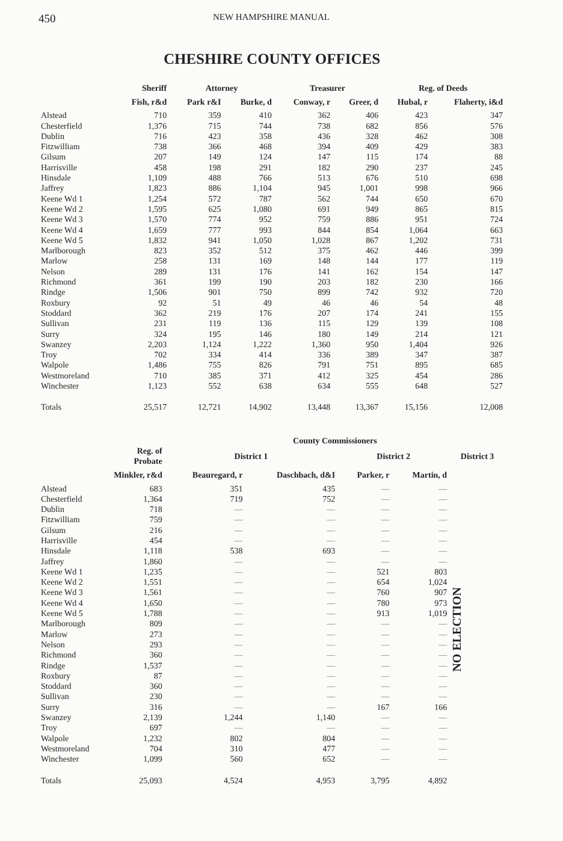450 NEW HAMPSHIRE MANUAL
CHESHIRE COUNTY OFFICES
| | Sheriff | Attorney | | Treasurer | | Reg. of Deeds | |
| --- | --- | --- | --- | --- | --- | --- | --- |
| | Fish, r&d | Park r&I | Burke, d | Conway, r | Greer, d | Hubal, r | Flaherty, i&d |
| Alstead | 710 | 359 | 410 | 362 | 406 | 423 | 347 |
| Chesterfield | 1,376 | 715 | 744 | 738 | 682 | 856 | 576 |
| Dublin | 716 | 423 | 358 | 436 | 328 | 462 | 308 |
| Fitzwilliam | 738 | 366 | 468 | 394 | 409 | 429 | 383 |
| Gilsum | 207 | 149 | 124 | 147 | 115 | 174 | 88 |
| Harrisville | 458 | 198 | 291 | 182 | 290 | 237 | 245 |
| Hinsdale | 1,109 | 488 | 766 | 513 | 676 | 510 | 698 |
| Jaffrey | 1,823 | 886 | 1,104 | 945 | 1,001 | 998 | 966 |
| Keene Wd 1 | 1,254 | 572 | 787 | 562 | 744 | 650 | 670 |
| Keene Wd 2 | 1,595 | 625 | 1,080 | 691 | 949 | 865 | 815 |
| Keene Wd 3 | 1,570 | 774 | 952 | 759 | 886 | 951 | 724 |
| Keene Wd 4 | 1,659 | 777 | 993 | 844 | 854 | 1,064 | 663 |
| Keene Wd 5 | 1,832 | 941 | 1,050 | 1,028 | 867 | 1,202 | 731 |
| Marlborough | 823 | 352 | 512 | 375 | 462 | 446 | 399 |
| Marlow | 258 | 131 | 169 | 148 | 144 | 177 | 119 |
| Nelson | 289 | 131 | 176 | 141 | 162 | 154 | 147 |
| Richmond | 361 | 199 | 190 | 203 | 182 | 230 | 166 |
| Rindge | 1,506 | 901 | 750 | 899 | 742 | 932 | 720 |
| Roxbury | 92 | 51 | 49 | 46 | 46 | 54 | 48 |
| Stoddard | 362 | 219 | 176 | 207 | 174 | 241 | 155 |
| Sullivan | 231 | 119 | 136 | 115 | 129 | 139 | 108 |
| Surry | 324 | 195 | 146 | 180 | 149 | 214 | 121 |
| Swanzey | 2,203 | 1,124 | 1,222 | 1,360 | 950 | 1,404 | 926 |
| Troy | 702 | 334 | 414 | 336 | 389 | 347 | 387 |
| Walpole | 1,486 | 755 | 826 | 791 | 751 | 895 | 685 |
| Westmoreland | 710 | 385 | 371 | 412 | 325 | 454 | 286 |
| Winchester | 1,123 | 552 | 638 | 634 | 555 | 648 | 527 |
| Totals | 25,517 | 12,721 | 14,902 | 13,448 | 13,367 | 15,156 | 12,008 |
| | | County Commissioners | | | | |
| --- | --- | --- | --- | --- | --- | --- |
| | Reg. of Probate | District 1 | | District 2 | | District 3 |
| Minkler, r&d | | Beauregard, r | Daschbach, d&I | Parker, r | Martin, d | |
| Alstead | 683 | 351 | 435 | — | — | NO ELECTION |
| Chesterfield | 1,364 | 719 | 752 | — | — | |
| Dublin | 718 | — | — | — | — | |
| Fitzwilliam | 759 | — | — | — | — | |
| Gilsum | 216 | — | — | — | — | |
| Harrisville | 454 | — | — | — | — | |
| Hinsdale | 1,118 | 538 | 693 | — | — | |
| Jaffrey | 1,860 | — | — | — | — | |
| Keene Wd 1 | 1,235 | — | — | 521 | 803 | |
| Keene Wd 2 | 1,551 | — | — | 654 | 1,024 | |
| Keene Wd 3 | 1,561 | — | — | 760 | 907 | |
| Keene Wd 4 | 1,650 | — | — | 780 | 973 | |
| Keene Wd 5 | 1,788 | — | — | 913 | 1,019 | |
| Marlborough | 809 | — | — | — | — | |
| Marlow | 273 | — | — | — | — | |
| Nelson | 293 | — | — | — | — | |
| Richmond | 360 | — | — | — | — | |
| Rindge | 1,537 | — | — | — | — | |
| Roxbury | 87 | — | — | — | — | |
| Stoddard | 360 | — | — | — | — | |
| Sullivan | 230 | — | — | — | — | |
| Surry | 316 | — | — | 167 | 166 | |
| Swanzey | 2,139 | 1,244 | 1,140 | — | — | |
| Troy | 697 | — | — | — | — | |
| Walpole | 1,232 | 802 | 804 | — | — | |
| Westmoreland | 704 | 310 | 477 | — | — | |
| Winchester | 1,099 | 560 | 652 | — | — | |
| Totals | 25,093 | 4,524 | 4,953 | 3,795 | 4,892 | |